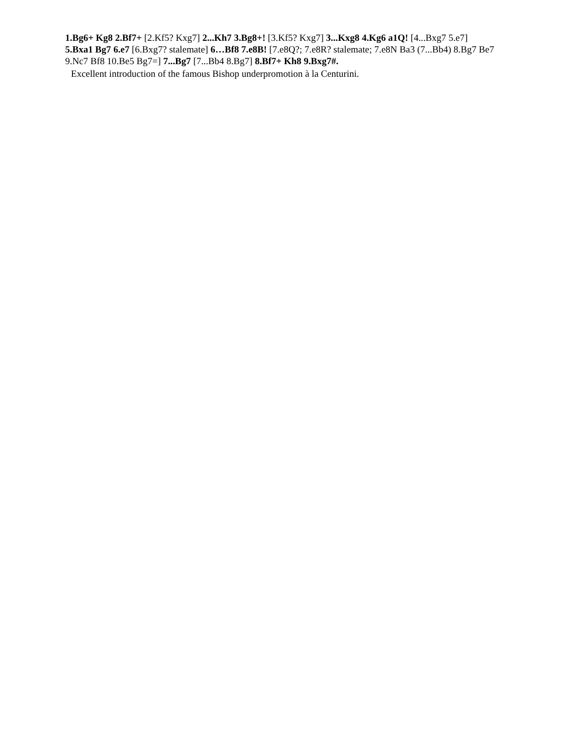1.Bg6+ Kg8 2.Bf7+ [2.Kf5? Kxg7] 2...Kh7 3.Bg8+! [3.Kf5? Kxg7] 3...Kxg8 4.Kg6 a1Q! [4...Bxg7 5.e7] 5.Bxa1 Bg7 6.e7 [6.Bxg7? stalemate] 6…Bf8 7.e8B! [7.e8Q?; 7.e8R? stalemate; 7.e8N Ba3 (7...Bb4) 8.Bg7 Be7 9.Nc7 Bf8 10.Be5 Bg7=] 7...Bg7 [7...Bb4 8.Bg7] 8.Bf7+ Kh8 9.Bxg7#.
Excellent introduction of the famous Bishop underpromotion à la Centurini.